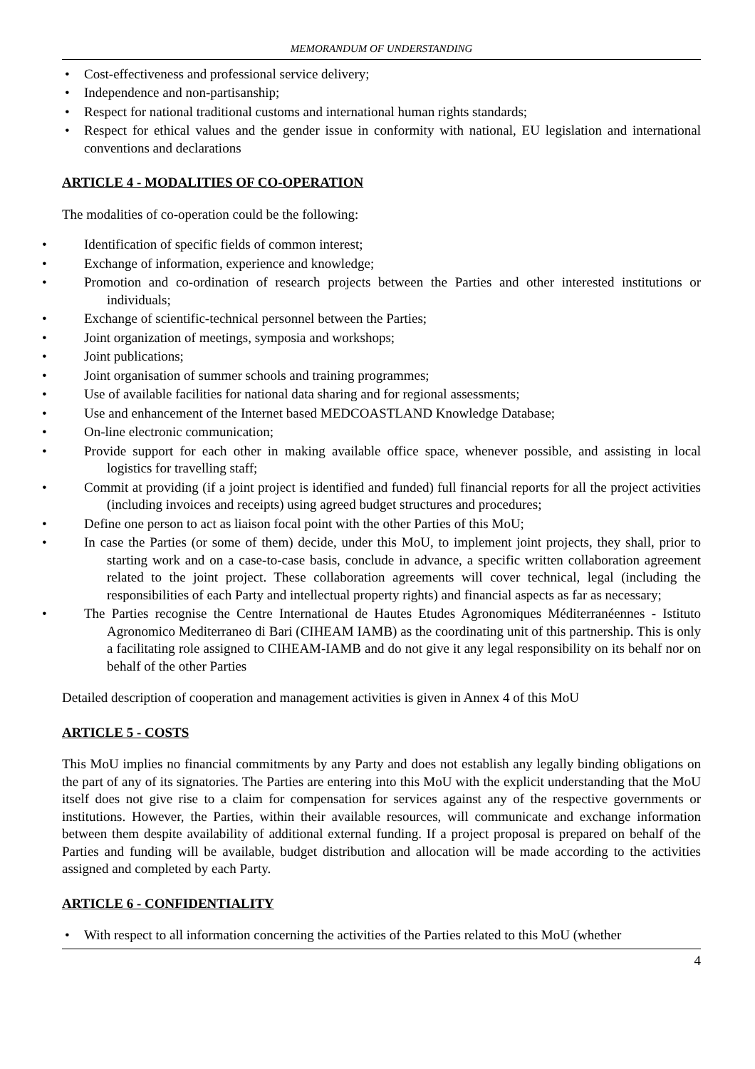MEMORANDUM OF UNDERSTANDING
Cost-effectiveness and professional service delivery;
Independence and non-partisanship;
Respect for national traditional customs and international human rights standards;
Respect for ethical values and the gender issue in conformity with national, EU legislation and international conventions and declarations
ARTICLE 4 - MODALITIES OF CO-OPERATION
The modalities of co-operation could be the following:
Identification of specific fields of common interest;
Exchange of information, experience and knowledge;
Promotion and co-ordination of research projects between the Parties and other interested institutions or individuals;
Exchange of scientific-technical personnel between the Parties;
Joint organization of meetings, symposia and workshops;
Joint publications;
Joint organisation of summer schools and training programmes;
Use of available facilities for national data sharing and for regional assessments;
Use and enhancement of the Internet based MEDCOASTLAND Knowledge Database;
On-line electronic communication;
Provide support for each other in making available office space, whenever possible, and assisting in local logistics for travelling staff;
Commit at providing (if a joint project is identified and funded) full financial reports for all the project activities (including invoices and receipts) using agreed budget structures and procedures;
Define one person to act as liaison focal point with the other Parties of this MoU;
In case the Parties (or some of them) decide, under this MoU, to implement joint projects, they shall, prior to starting work and on a case-to-case basis, conclude in advance, a specific written collaboration agreement related to the joint project. These collaboration agreements will cover technical, legal (including the responsibilities of each Party and intellectual property rights) and financial aspects as far as necessary;
The Parties recognise the Centre International de Hautes Etudes Agronomiques Méditerranéennes - Istituto Agronomico Mediterraneo di Bari (CIHEAM IAMB) as the coordinating unit of this partnership. This is only a facilitating role assigned to CIHEAM-IAMB and do not give it any legal responsibility on its behalf nor on behalf of the other Parties
Detailed description of cooperation and management activities is given in Annex 4 of this MoU
ARTICLE 5 - COSTS
This MoU implies no financial commitments by any Party and does not establish any legally binding obligations on the part of any of its signatories. The Parties are entering into this MoU with the explicit understanding that the MoU itself does not give rise to a claim for compensation for services against any of the respective governments or institutions. However, the Parties, within their available resources, will communicate and exchange information between them despite availability of additional external funding. If a project proposal is prepared on behalf of the Parties and funding will be available, budget distribution and allocation will be made according to the activities assigned and completed by each Party.
ARTICLE 6 - CONFIDENTIALITY
With respect to all information concerning the activities of the Parties related to this MoU (whether
4